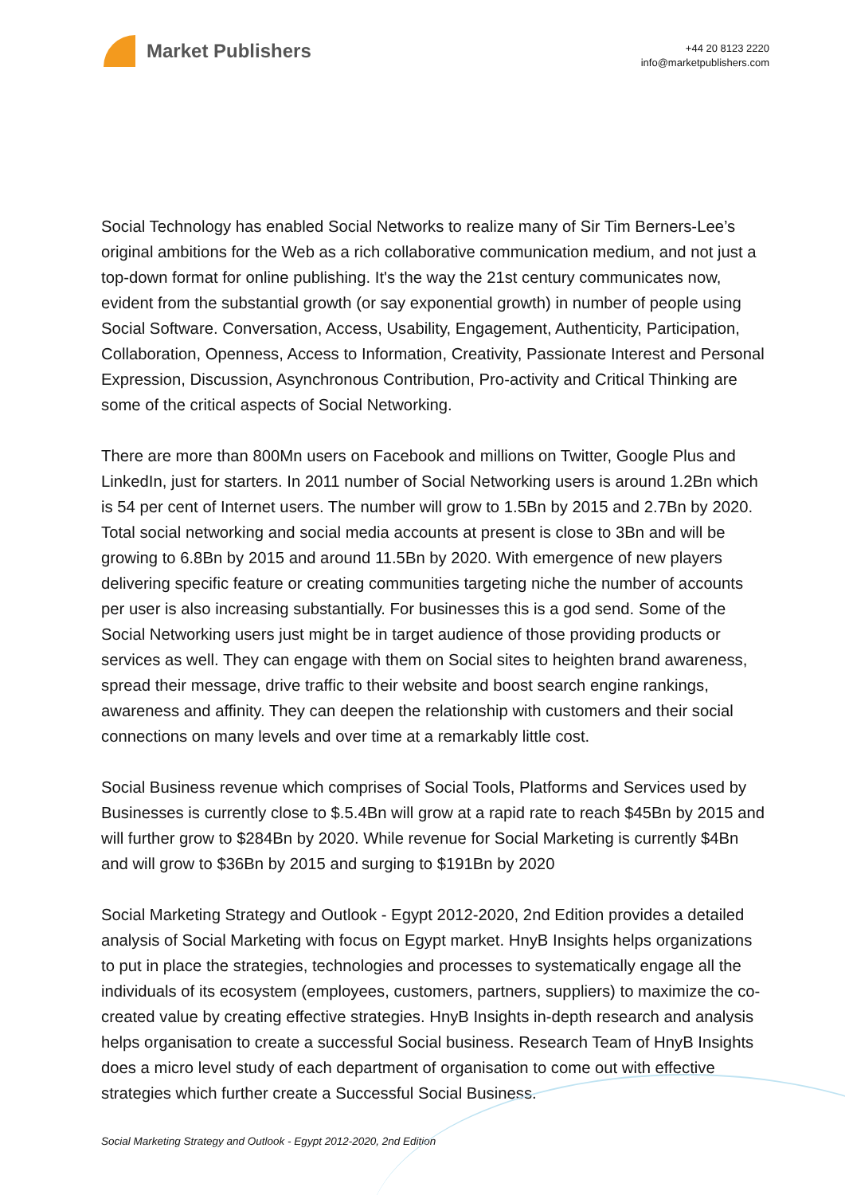Market Publishers
+44 20 8123 2220
info@marketpublishers.com
Social Technology has enabled Social Networks to realize many of Sir Tim Berners-Lee’s original ambitions for the Web as a rich collaborative communication medium, and not just a top-down format for online publishing. It's the way the 21st century communicates now, evident from the substantial growth (or say exponential growth) in number of people using Social Software. Conversation, Access, Usability, Engagement, Authenticity, Participation, Collaboration, Openness, Access to Information, Creativity, Passionate Interest and Personal Expression, Discussion, Asynchronous Contribution, Pro-activity and Critical Thinking are some of the critical aspects of Social Networking.
There are more than 800Mn users on Facebook and millions on Twitter, Google Plus and LinkedIn, just for starters. In 2011 number of Social Networking users is around 1.2Bn which is 54 per cent of Internet users. The number will grow to 1.5Bn by 2015 and 2.7Bn by 2020. Total social networking and social media accounts at present is close to 3Bn and will be growing to 6.8Bn by 2015 and around 11.5Bn by 2020. With emergence of new players delivering specific feature or creating communities targeting niche the number of accounts per user is also increasing substantially. For businesses this is a god send. Some of the Social Networking users just might be in target audience of those providing products or services as well. They can engage with them on Social sites to heighten brand awareness, spread their message, drive traffic to their website and boost search engine rankings, awareness and affinity. They can deepen the relationship with customers and their social connections on many levels and over time at a remarkably little cost.
Social Business revenue which comprises of Social Tools, Platforms and Services used by Businesses is currently close to $.5.4Bn will grow at a rapid rate to reach $45Bn by 2015 and will further grow to $284Bn by 2020. While revenue for Social Marketing is currently $4Bn and will grow to $36Bn by 2015 and surging to $191Bn by 2020
Social Marketing Strategy and Outlook - Egypt 2012-2020, 2nd Edition provides a detailed analysis of Social Marketing with focus on Egypt market. HnyB Insights helps organizations to put in place the strategies, technologies and processes to systematically engage all the individuals of its ecosystem (employees, customers, partners, suppliers) to maximize the co-created value by creating effective strategies. HnyB Insights in-depth research and analysis helps organisation to create a successful Social business. Research Team of HnyB Insights does a micro level study of each department of organisation to come out with effective strategies which further create a Successful Social Business.
Social Marketing Strategy and Outlook - Egypt 2012-2020, 2nd Edition